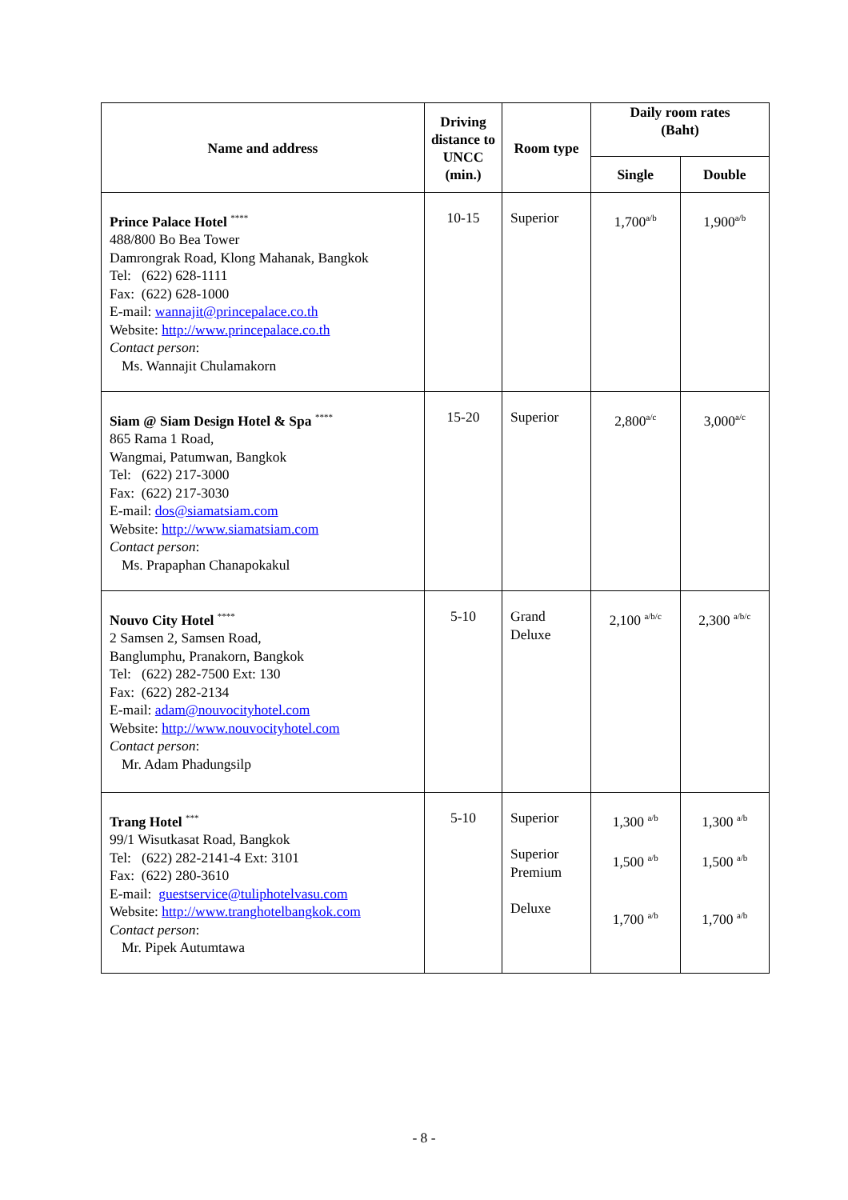| Name and address | Driving distance to UNCC (min.) | Room type | Daily room rates (Baht) | |
| --- | --- | --- | --- | --- |
| | | | Single | Double |
| Prince Palace Hotel <sup>****</sup> 488/800 Bo Bea Tower Damrongrak Road, Klong Mahanak, Bangkok Tel: (622) 628-1111 Fax: (622) 628-1000 E-mail: wannajit@princepalace.co.th Website: http://www.princepalace.co.th Contact person : Ms. Wannajit Chulamakorn | 10-15 | Superior | 1,700<sup>a/b</sup> | 1,900<sup>a/b</sup> |
| Siam @ Siam Design Hotel & Spa <sup>****</sup> 865 Rama 1 Road, Wangmai, Patumwan, Bangkok Tel: (622) 217-3000 Fax: (622) 217-3030 E-mail: dos@siamatsiam.com Website: http://www.siamatsiam.com Contact person : Ms. Prapaphan Chanapokakul | 15-20 | Superior | 2,800<sup>a/c</sup> | 3,000<sup>a/c</sup> |
| Nouvo City Hotel <sup>****</sup> 2 Samsen 2, Samsen Road, Banglumphu, Pranakorn, Bangkok Tel: (622) 282-7500 Ext: 130 Fax: (622) 282-2134 E-mail: adam@nouvocityhotel.com Website: http://www.nouvocityhotel.com Contact person : Mr. Adam Phadungsilp | 5-10 | Grand Deluxe | 2,100 <sup>a/b/c</sup> | 2,300 <sup>a/b/c</sup> |
| Trang Hotel <sup>***</sup> 99/1 Wisutkasat Road, Bangkok Tel: (622) 282-2141-4 Ext: 3101 Fax: (622) 280-3610 E-mail: guestservice@tuliphotelvasu.com Website: http://www.tranghotelbangkok.com Contact person : Mr. Pipek Autumtawa | 5-10 | Superior Superior Premium Deluxe | 1,300 <sup>a/b</sup> 1,500 <sup>a/b</sup> 1,700 <sup>a/b</sup> | 1,300 <sup>a/b</sup> 1,500 <sup>a/b</sup> 1,700 <sup>a/b</sup> |
- 8 -